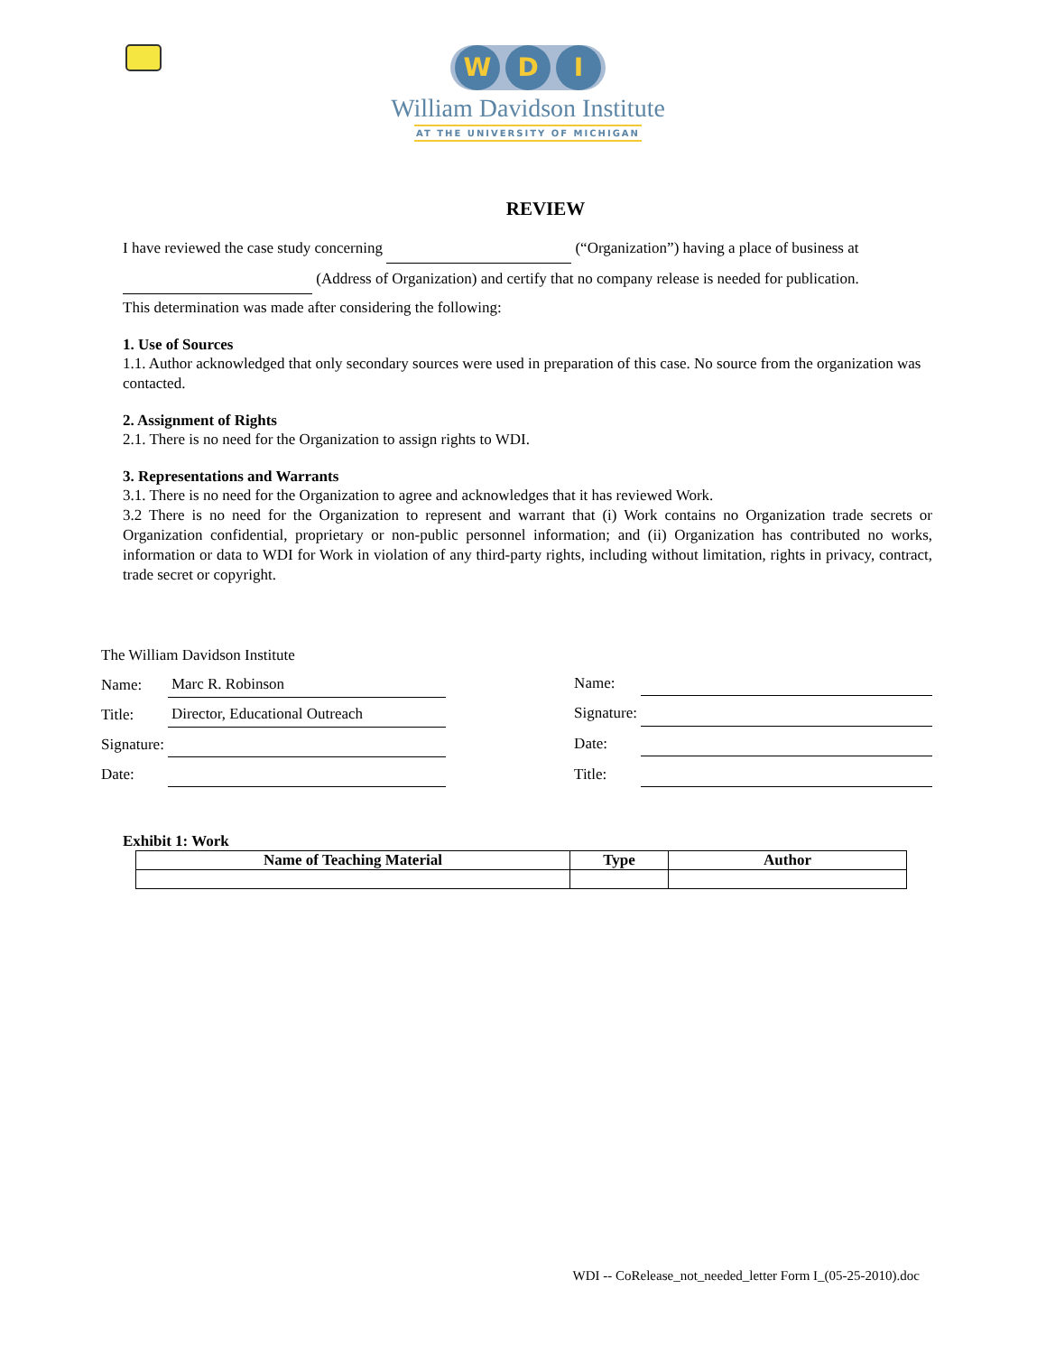W D I
William Davidson Institute
AT THE UNIVERSITY OF MICHIGAN
REVIEW
I have reviewed the case study concerning (“Organization”) having a place of business at (Address of Organization) and certify that no company release is needed for publication.
This determination was made after considering the following:
1. Use of Sources
1.1. Author acknowledged that only secondary sources were used in preparation of this case. No source from the organization was contacted.
2. Assignment of Rights
2.1. There is no need for the Organization to assign rights to WDI.
3. Representations and Warrants
3.1. There is no need for the Organization to agree and acknowledges that it has reviewed Work.
3.2 There is no need for the Organization to represent and warrant that (i) Work contains no Organization trade secrets or Organization confidential, proprietary or non-public personnel information; and (ii) Organization has contributed no works, information or data to WDI for Work in violation of any third-party rights, including without limitation, rights in privacy, contract, trade secret or copyright.
| The William Davidson Institute | |
| Name: | Marc R. Robinson |
| Title: | Director, Educational Outreach |
| Signature: | |
| Date: | |
| Name: | |
| Signature: | |
| Date: | |
| Title: | |
Exhibit 1: Work
| Name of Teaching Material | Type | Author |
| --- | --- | --- |
WDI -- CoRelease_not_needed_letter Form I_(05-25-2010).doc